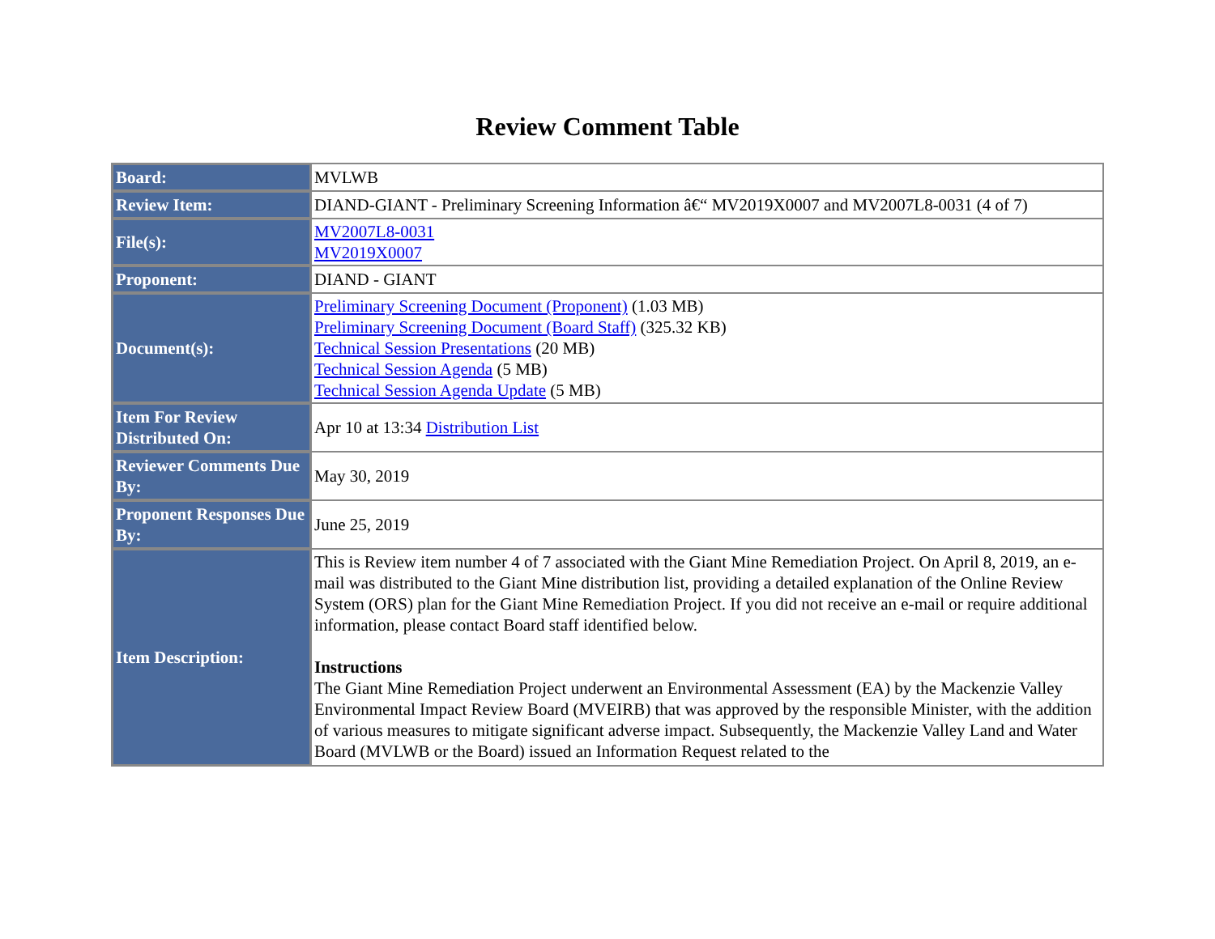Review Comment Table
| Board: | MVLWB |
| Review Item: | DIAND-GIANT - Preliminary Screening Information â€“ MV2019X0007 and MV2007L8-0031 (4 of 7) |
| File(s): | MV2007L8-0031 MV2019X0007 |
| Proponent: | DIAND - GIANT |
| Document(s): | Preliminary Screening Document (Proponent) (1.03 MB) Preliminary Screening Document (Board Staff) (325.32 KB) Technical Session Presentations (20 MB) Technical Session Agenda (5 MB) Technical Session Agenda Update (5 MB) |
| Item For Review Distributed On: | Apr 10 at 13:34 Distribution List |
| Reviewer Comments Due By: | May 30, 2019 |
| Proponent Responses Due By: | June 25, 2019 |
| Item Description: | This is Review item number 4 of 7 associated with the Giant Mine Remediation Project. On April 8, 2019, an e-mail was distributed to the Giant Mine distribution list, providing a detailed explanation of the Online Review System (ORS) plan for the Giant Mine Remediation Project. If you did not receive an e-mail or require additional information, please contact Board staff identified below. Instructions The Giant Mine Remediation Project underwent an Environmental Assessment (EA) by the Mackenzie Valley Environmental Impact Review Board (MVEIRB) that was approved by the responsible Minister, with the addition of various measures to mitigate significant adverse impact. Subsequently, the Mackenzie Valley Land and Water Board (MVLWB or the Board) issued an Information Request related to the |